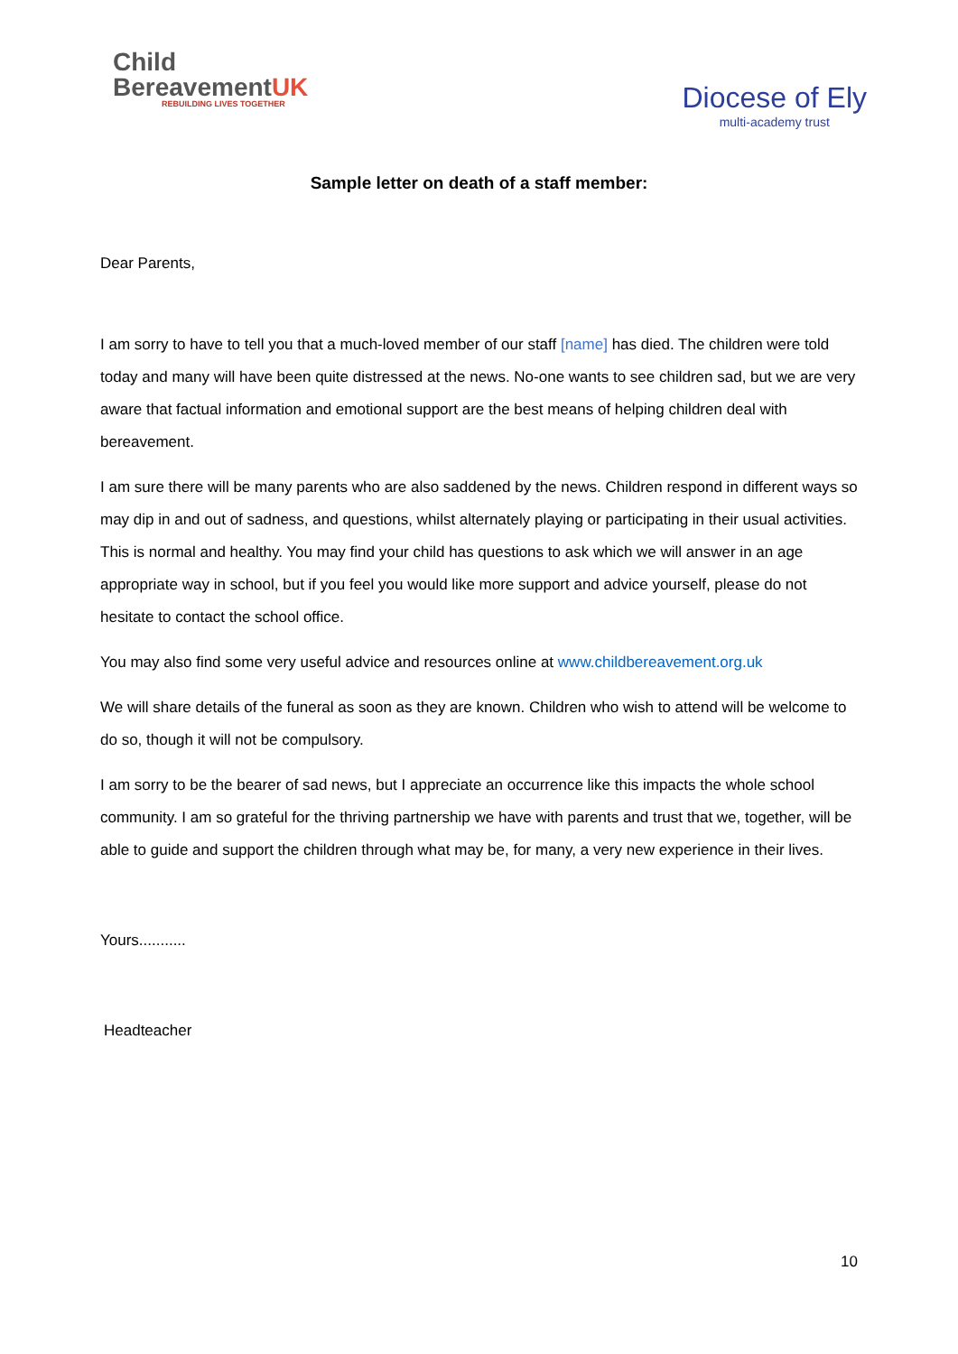Child
BereavementUK
REBUILDING LIVES TOGETHER
Diocese of Ely
multi-academy trust
Sample letter on death of a staff member:
Dear Parents,
I am sorry to have to tell you that a much-loved member of our staff [name] has died. The children were told today and many will have been quite distressed at the news. No-one wants to see children sad, but we are very aware that factual information and emotional support are the best means of helping children deal with bereavement.
I am sure there will be many parents who are also saddened by the news. Children respond in different ways so may dip in and out of sadness, and questions, whilst alternately playing or participating in their usual activities. This is normal and healthy. You may find your child has questions to ask which we will answer in an age appropriate way in school, but if you feel you would like more support and advice yourself, please do not hesitate to contact the school office.
You may also find some very useful advice and resources online at www.childbereavement.org.uk
We will share details of the funeral as soon as they are known. Children who wish to attend will be welcome to do so, though it will not be compulsory.
I am sorry to be the bearer of sad news, but I appreciate an occurrence like this impacts the whole school community. I am so grateful for the thriving partnership we have with parents and trust that we, together, will be able to guide and support the children through what may be, for many, a very new experience in their lives.
Yours...........
Headteacher
10